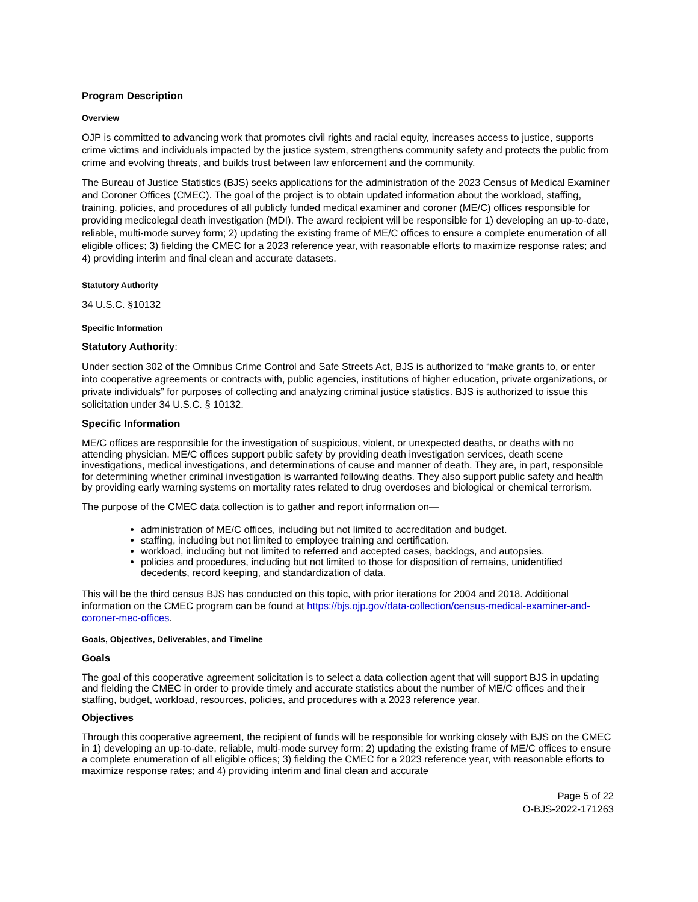Program Description
Overview
OJP is committed to advancing work that promotes civil rights and racial equity, increases access to justice, supports crime victims and individuals impacted by the justice system, strengthens community safety and protects the public from crime and evolving threats, and builds trust between law enforcement and the community.
The Bureau of Justice Statistics (BJS) seeks applications for the administration of the 2023 Census of Medical Examiner and Coroner Offices (CMEC). The goal of the project is to obtain updated information about the workload, staffing, training, policies, and procedures of all publicly funded medical examiner and coroner (ME/C) offices responsible for providing medicolegal death investigation (MDI). The award recipient will be responsible for 1) developing an up-to-date, reliable, multi-mode survey form; 2) updating the existing frame of ME/C offices to ensure a complete enumeration of all eligible offices; 3) fielding the CMEC for a 2023 reference year, with reasonable efforts to maximize response rates; and 4) providing interim and final clean and accurate datasets.
Statutory Authority
34 U.S.C. §10132
Specific Information
Statutory Authority:
Under section 302 of the Omnibus Crime Control and Safe Streets Act, BJS is authorized to “make grants to, or enter into cooperative agreements or contracts with, public agencies, institutions of higher education, private organizations, or private individuals” for purposes of collecting and analyzing criminal justice statistics. BJS is authorized to issue this solicitation under 34 U.S.C. § 10132.
Specific Information
ME/C offices are responsible for the investigation of suspicious, violent, or unexpected deaths, or deaths with no attending physician. ME/C offices support public safety by providing death investigation services, death scene investigations, medical investigations, and determinations of cause and manner of death. They are, in part, responsible for determining whether criminal investigation is warranted following deaths. They also support public safety and health by providing early warning systems on mortality rates related to drug overdoses and biological or chemical terrorism.
The purpose of the CMEC data collection is to gather and report information on—
administration of ME/C offices, including but not limited to accreditation and budget.
staffing, including but not limited to employee training and certification.
workload, including but not limited to referred and accepted cases, backlogs, and autopsies.
policies and procedures, including but not limited to those for disposition of remains, unidentified decedents, record keeping, and standardization of data.
This will be the third census BJS has conducted on this topic, with prior iterations for 2004 and 2018. Additional information on the CMEC program can be found at https://bjs.ojp.gov/data-collection/census-medical-examiner-and-coroner-mec-offices.
Goals, Objectives, Deliverables, and Timeline
Goals
The goal of this cooperative agreement solicitation is to select a data collection agent that will support BJS in updating and fielding the CMEC in order to provide timely and accurate statistics about the number of ME/C offices and their staffing, budget, workload, resources, policies, and procedures with a 2023 reference year.
Objectives
Through this cooperative agreement, the recipient of funds will be responsible for working closely with BJS on the CMEC in 1) developing an up-to-date, reliable, multi-mode survey form; 2) updating the existing frame of ME/C offices to ensure a complete enumeration of all eligible offices; 3) fielding the CMEC for a 2023 reference year, with reasonable efforts to maximize response rates; and 4) providing interim and final clean and accurate
Page 5 of 22
O-BJS-2022-171263